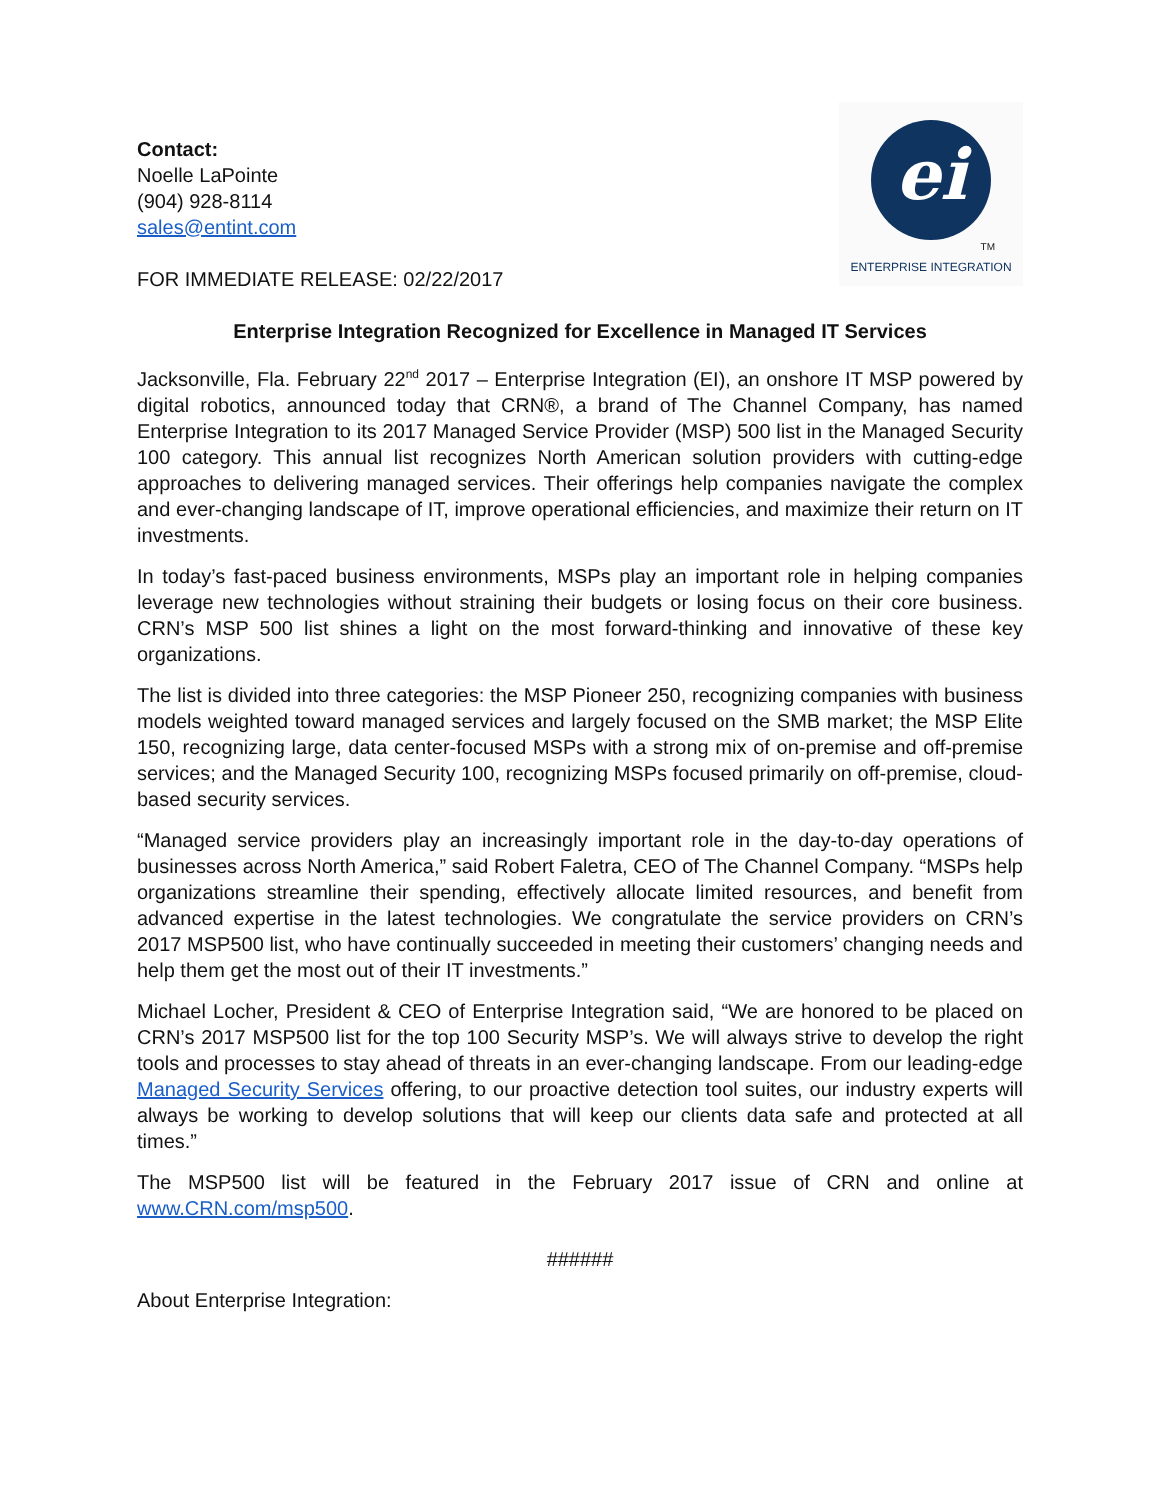Contact:
Noelle LaPointe
(904) 928-8114
sales@entint.com
FOR IMMEDIATE RELEASE: 02/22/2017
ei
TM
ENTERPRISE INTEGRATION
Enterprise Integration Recognized for Excellence in Managed IT Services
Jacksonville, Fla. February 22<sup>nd</sup> 2017 – Enterprise Integration (EI), an onshore IT MSP powered by digital robotics, announced today that CRN®, a brand of The Channel Company, has named Enterprise Integration to its 2017 Managed Service Provider (MSP) 500 list in the Managed Security 100 category. This annual list recognizes North American solution providers with cutting-edge approaches to delivering managed services. Their offerings help companies navigate the complex and ever-changing landscape of IT, improve operational efficiencies, and maximize their return on IT investments.
In today’s fast-paced business environments, MSPs play an important role in helping companies leverage new technologies without straining their budgets or losing focus on their core business. CRN’s MSP 500 list shines a light on the most forward-thinking and innovative of these key organizations.
The list is divided into three categories: the MSP Pioneer 250, recognizing companies with business models weighted toward managed services and largely focused on the SMB market; the MSP Elite 150, recognizing large, data center-focused MSPs with a strong mix of on-premise and off-premise services; and the Managed Security 100, recognizing MSPs focused primarily on off-premise, cloud-based security services.
“Managed service providers play an increasingly important role in the day-to-day operations of businesses across North America,” said Robert Faletra, CEO of The Channel Company. “MSPs help organizations streamline their spending, effectively allocate limited resources, and benefit from advanced expertise in the latest technologies. We congratulate the service providers on CRN’s 2017 MSP500 list, who have continually succeeded in meeting their customers’ changing needs and help them get the most out of their IT investments.”
Michael Locher, President & CEO of Enterprise Integration said, “We are honored to be placed on CRN’s 2017 MSP500 list for the top 100 Security MSP’s. We will always strive to develop the right tools and processes to stay ahead of threats in an ever-changing landscape. From our leading-edge Managed Security Services offering, to our proactive detection tool suites, our industry experts will always be working to develop solutions that will keep our clients data safe and protected at all times.”
The MSP500 list will be featured in the February 2017 issue of CRN and online at www.CRN.com/msp500.
######
About Enterprise Integration: